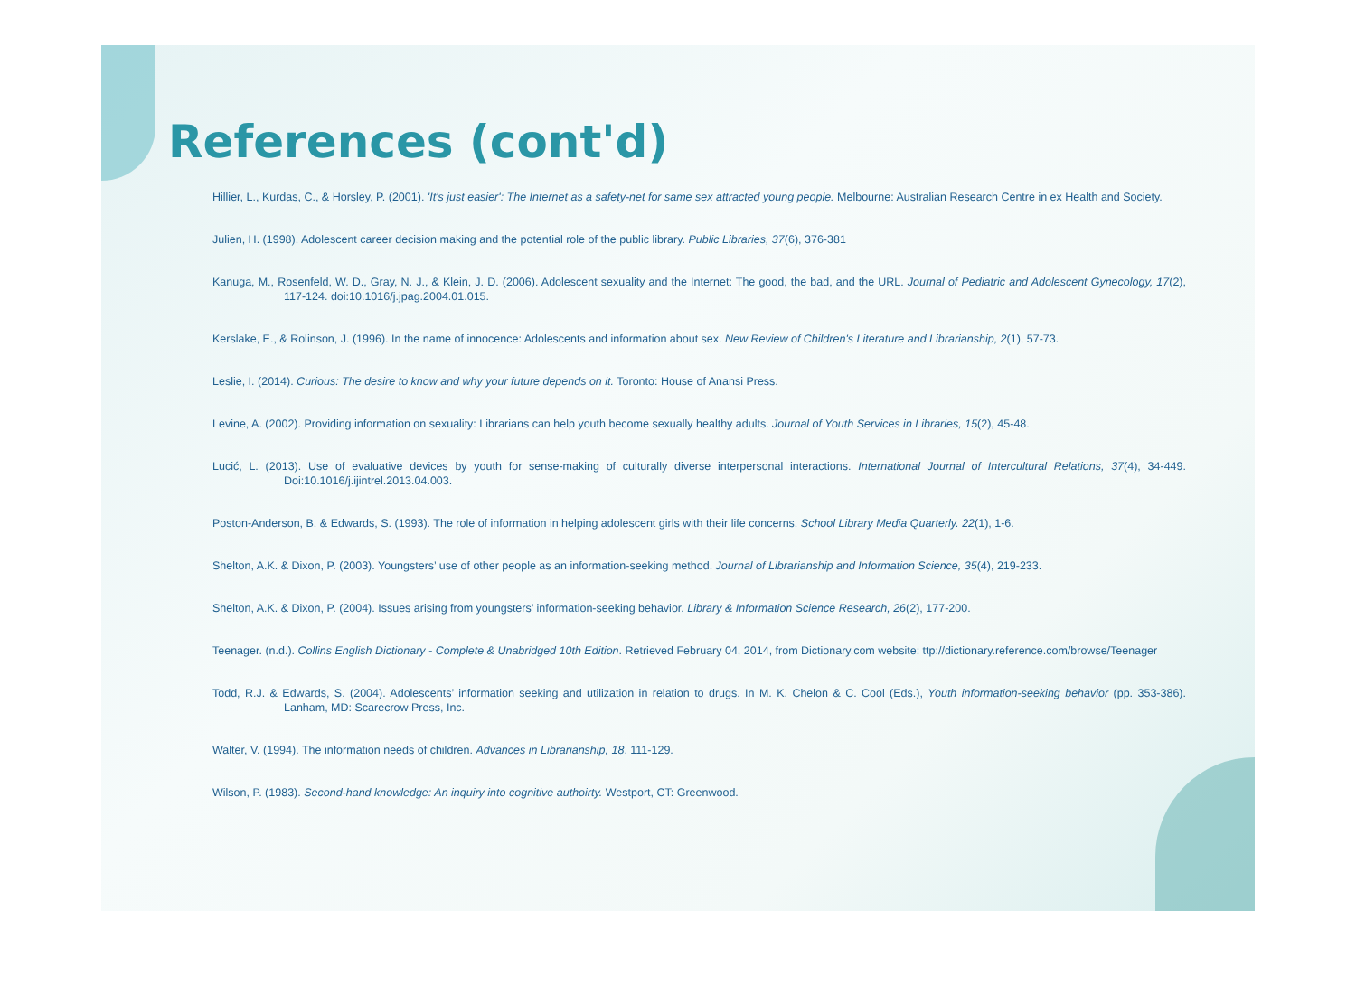References (cont'd)
Hillier, L., Kurdas, C., & Horsley, P. (2001). 'It's just easier': The Internet as a safety-net for same sex attracted young people. Melbourne: Australian Research Centre in ex Health and Society.
Julien, H. (1998). Adolescent career decision making and the potential role of the public library. Public Libraries, 37(6), 376-381
Kanuga, M., Rosenfeld, W. D., Gray, N. J., & Klein, J. D. (2006). Adolescent sexuality and the Internet: The good, the bad, and the URL. Journal of Pediatric and Adolescent Gynecology, 17(2), 117-124. doi:10.1016/j.jpag.2004.01.015.
Kerslake, E., & Rolinson, J. (1996). In the name of innocence: Adolescents and information about sex. New Review of Children's Literature and Librarianship, 2(1), 57-73.
Leslie, I. (2014). Curious: The desire to know and why your future depends on it. Toronto: House of Anansi Press.
Levine, A. (2002). Providing information on sexuality: Librarians can help youth become sexually healthy adults. Journal of Youth Services in Libraries, 15(2), 45-48.
Lucić, L. (2013). Use of evaluative devices by youth for sense-making of culturally diverse interpersonal interactions. International Journal of Intercultural Relations, 37(4), 34-449. Doi:10.1016/j.ijintrel.2013.04.003.
Poston-Anderson, B. & Edwards, S. (1993). The role of information in helping adolescent girls with their life concerns. School Library Media Quarterly. 22(1), 1-6.
Shelton, A.K. & Dixon, P. (2003). Youngsters’ use of other people as an information-seeking method. Journal of Librarianship and Information Science, 35(4), 219-233.
Shelton, A.K. & Dixon, P. (2004). Issues arising from youngsters’ information-seeking behavior. Library & Information Science Research, 26(2), 177-200.
Teenager. (n.d.). Collins English Dictionary - Complete & Unabridged 10th Edition. Retrieved February 04, 2014, from Dictionary.com website: ttp://dictionary.reference.com/browse/Teenager
Todd, R.J. & Edwards, S. (2004). Adolescents’ information seeking and utilization in relation to drugs. In M. K. Chelon & C. Cool (Eds.), Youth information-seeking behavior (pp. 353-386). Lanham, MD: Scarecrow Press, Inc.
Walter, V. (1994). The information needs of children. Advances in Librarianship, 18, 111-129.
Wilson, P. (1983). Second-hand knowledge: An inquiry into cognitive authoirty. Westport, CT: Greenwood.